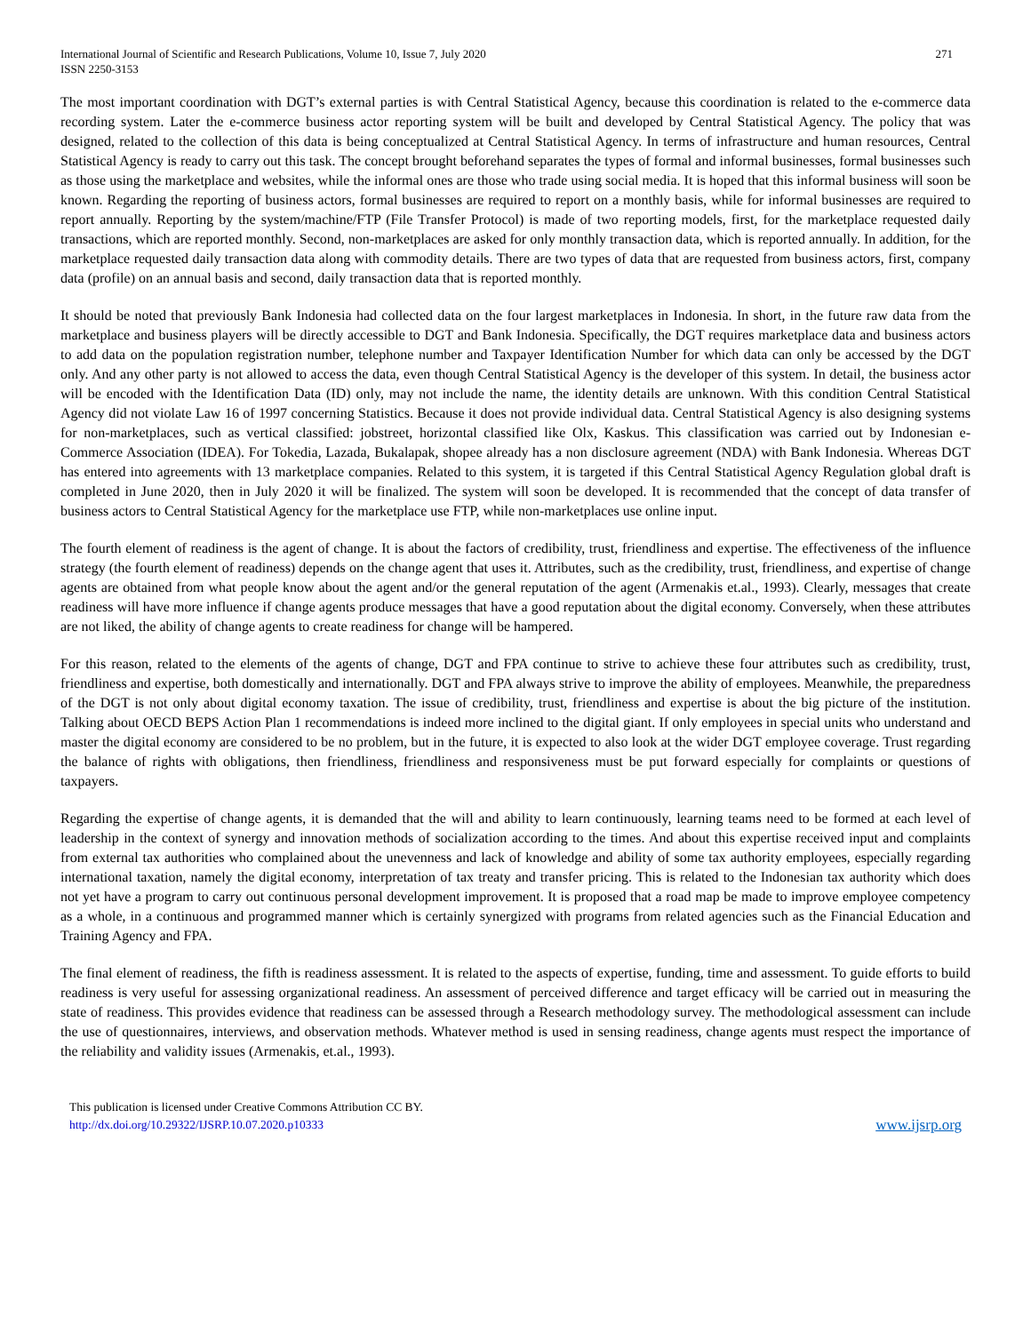International Journal of Scientific and Research Publications, Volume 10, Issue 7, July 2020
ISSN 2250-3153
271
The most important coordination with DGT’s external parties is with Central Statistical Agency, because this coordination is related to the e-commerce data recording system. Later the e-commerce business actor reporting system will be built and developed by Central Statistical Agency. The policy that was designed, related to the collection of this data is being conceptualized at Central Statistical Agency. In terms of infrastructure and human resources, Central Statistical Agency is ready to carry out this task. The concept brought beforehand separates the types of formal and informal businesses, formal businesses such as those using the marketplace and websites, while the informal ones are those who trade using social media. It is hoped that this informal business will soon be known. Regarding the reporting of business actors, formal businesses are required to report on a monthly basis, while for informal businesses are required to report annually. Reporting by the system/machine/FTP (File Transfer Protocol) is made of two reporting models, first, for the marketplace requested daily transactions, which are reported monthly. Second, non-marketplaces are asked for only monthly transaction data, which is reported annually. In addition, for the marketplace requested daily transaction data along with commodity details. There are two types of data that are requested from business actors, first, company data (profile) on an annual basis and second, daily transaction data that is reported monthly.
It should be noted that previously Bank Indonesia had collected data on the four largest marketplaces in Indonesia. In short, in the future raw data from the marketplace and business players will be directly accessible to DGT and Bank Indonesia. Specifically, the DGT requires marketplace data and business actors to add data on the population registration number, telephone number and Taxpayer Identification Number for which data can only be accessed by the DGT only. And any other party is not allowed to access the data, even though Central Statistical Agency is the developer of this system. In detail, the business actor will be encoded with the Identification Data (ID) only, may not include the name, the identity details are unknown. With this condition Central Statistical Agency did not violate Law 16 of 1997 concerning Statistics. Because it does not provide individual data. Central Statistical Agency is also designing systems for non-marketplaces, such as vertical classified: jobstreet, horizontal classified like Olx, Kaskus. This classification was carried out by Indonesian e-Commerce Association (IDEA). For Tokedia, Lazada, Bukalapak, shopee already has a non disclosure agreement (NDA) with Bank Indonesia. Whereas DGT has entered into agreements with 13 marketplace companies. Related to this system, it is targeted if this Central Statistical Agency Regulation global draft is completed in June 2020, then in July 2020 it will be finalized. The system will soon be developed. It is recommended that the concept of data transfer of business actors to Central Statistical Agency for the marketplace use FTP, while non-marketplaces use online input.
The fourth element of readiness is the agent of change. It is about the factors of credibility, trust, friendliness and expertise. The effectiveness of the influence strategy (the fourth element of readiness) depends on the change agent that uses it. Attributes, such as the credibility, trust, friendliness, and expertise of change agents are obtained from what people know about the agent and/or the general reputation of the agent (Armenakis et.al., 1993). Clearly, messages that create readiness will have more influence if change agents produce messages that have a good reputation about the digital economy. Conversely, when these attributes are not liked, the ability of change agents to create readiness for change will be hampered.
For this reason, related to the elements of the agents of change, DGT and FPA continue to strive to achieve these four attributes such as credibility, trust, friendliness and expertise, both domestically and internationally. DGT and FPA always strive to improve the ability of employees. Meanwhile, the preparedness of the DGT is not only about digital economy taxation. The issue of credibility, trust, friendliness and expertise is about the big picture of the institution. Talking about OECD BEPS Action Plan 1 recommendations is indeed more inclined to the digital giant. If only employees in special units who understand and master the digital economy are considered to be no problem, but in the future, it is expected to also look at the wider DGT employee coverage. Trust regarding the balance of rights with obligations, then friendliness, friendliness and responsiveness must be put forward especially for complaints or questions of taxpayers.
Regarding the expertise of change agents, it is demanded that the will and ability to learn continuously, learning teams need to be formed at each level of leadership in the context of synergy and innovation methods of socialization according to the times. And about this expertise received input and complaints from external tax authorities who complained about the unevenness and lack of knowledge and ability of some tax authority employees, especially regarding international taxation, namely the digital economy, interpretation of tax treaty and transfer pricing. This is related to the Indonesian tax authority which does not yet have a program to carry out continuous personal development improvement. It is proposed that a road map be made to improve employee competency as a whole, in a continuous and programmed manner which is certainly synergized with programs from related agencies such as the Financial Education and Training Agency and FPA.
The final element of readiness, the fifth is readiness assessment. It is related to the aspects of expertise, funding, time and assessment. To guide efforts to build readiness is very useful for assessing organizational readiness. An assessment of perceived difference and target efficacy will be carried out in measuring the state of readiness. This provides evidence that readiness can be assessed through a Research methodology survey. The methodological assessment can include the use of questionnaires, interviews, and observation methods. Whatever method is used in sensing readiness, change agents must respect the importance of the reliability and validity issues (Armenakis, et.al., 1993).
This publication is licensed under Creative Commons Attribution CC BY.
http://dx.doi.org/10.29322/IJSRP.10.07.2020.p10333
www.ijsrp.org